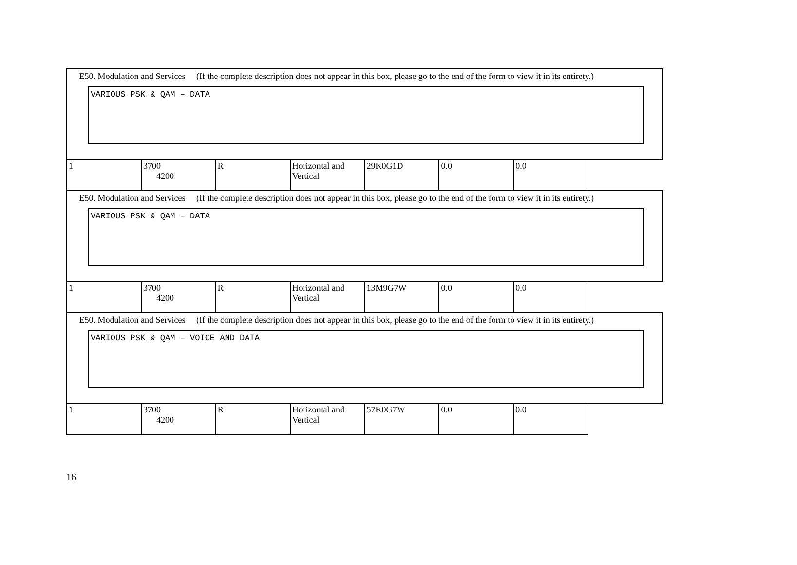| E50. Modulation and Services (If the complete description does not appear in this box, please go to the end of the form to view it in its entirety.) VARIOUS PSK & QAM – DATA | | | | | | |
| 1 | 3700 4200 | R | Horizontal and Vertical | 29K0G1D | 0.0 | 0.0 |
| E50. Modulation and Services (If the complete description does not appear in this box, please go to the end of the form to view it in its entirety.) VARIOUS PSK & QAM – DATA | | | | | | |
| 1 | 3700 4200 | R | Horizontal and Vertical | 13M9G7W | 0.0 | 0.0 |
| E50. Modulation and Services (If the complete description does not appear in this box, please go to the end of the form to view it in its entirety.) VARIOUS PSK & QAM – VOICE AND DATA | | | | | | |
| 1 | 3700 4200 | R | Horizontal and Vertical | 57K0G7W | 0.0 | 0.0 |
16